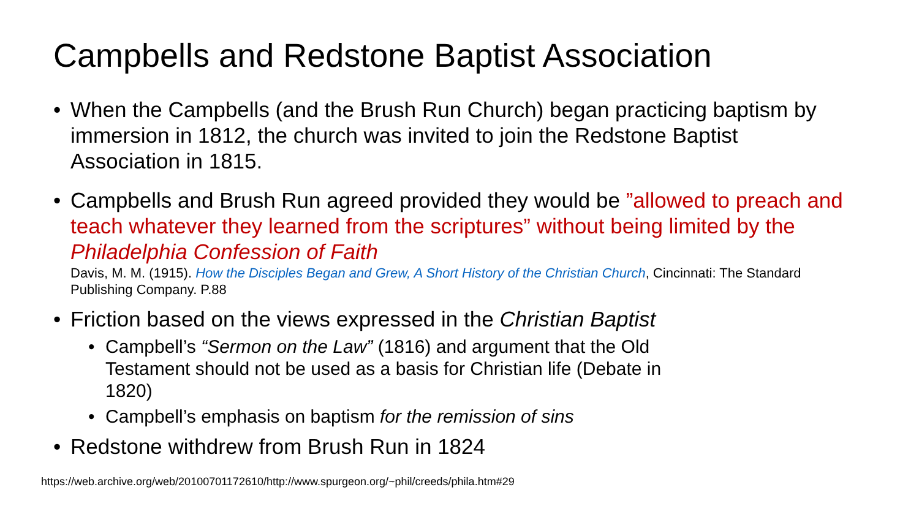Campbells and Redstone Baptist Association
• When the Campbells (and the Brush Run Church) began practicing baptism by immersion in 1812, the church was invited to join the Redstone Baptist Association in 1815.
• Campbells and Brush Run agreed provided they would be ”allowed to preach and teach whatever they learned from the scriptures” without being limited by the Philadelphia Confession of Faith
Davis, M. M. (1915). How the Disciples Began and Grew, A Short History of the Christian Church, Cincinnati: The Standard Publishing Company. P.88
• Friction based on the views expressed in the Christian Baptist
• Campbell’s “Sermon on the Law” (1816) and argument that the Old Testament should not be used as a basis for Christian life (Debate in 1820)
• Campbell’s emphasis on baptism for the remission of sins
• Redstone withdrew from Brush Run in 1824
https://web.archive.org/web/20100701172610/http://www.spurgeon.org/~phil/creeds/phila.htm#29